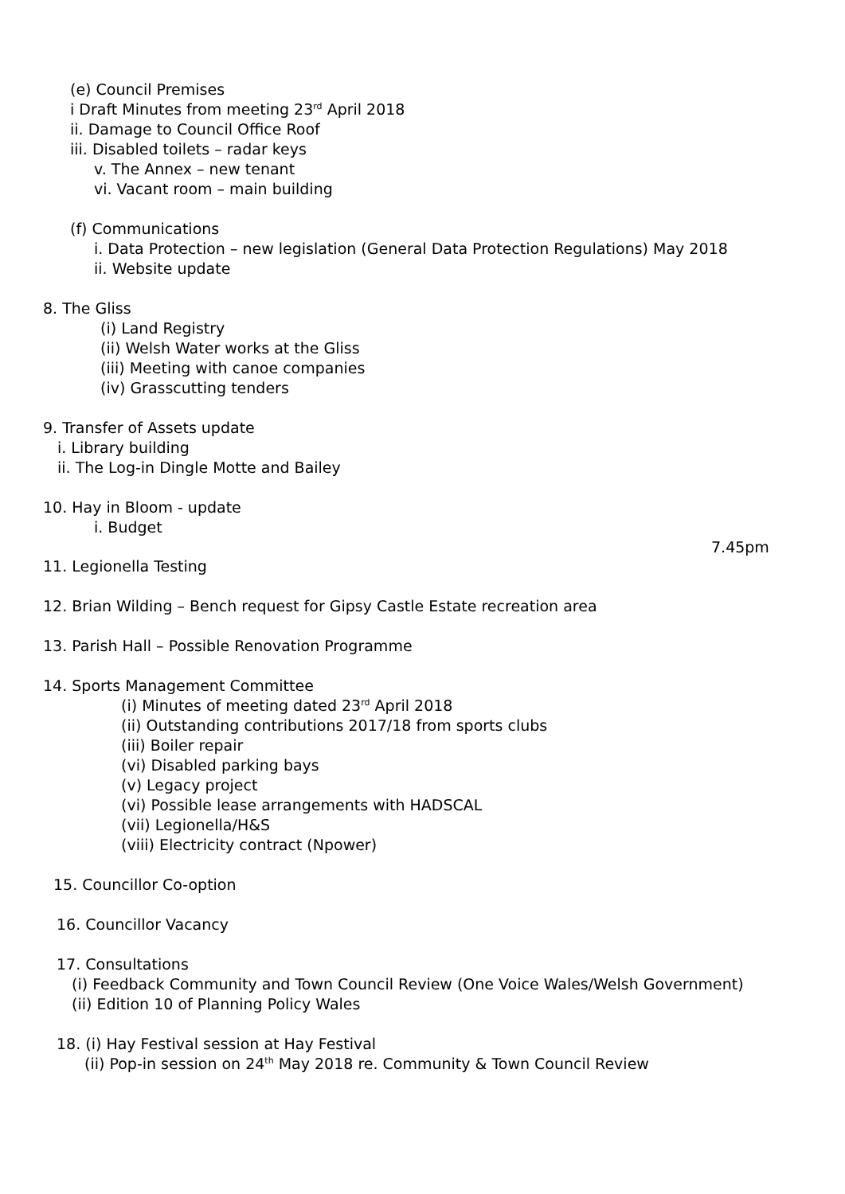(e) Council Premises
i Draft Minutes from meeting 23<sup>rd</sup> April 2018
ii. Damage to Council Office Roof
iii. Disabled toilets – radar keys
v. The Annex – new tenant
vi. Vacant room – main building
(f) Communications
i. Data Protection – new legislation (General Data Protection Regulations) May 2018
ii. Website update
8. The Gliss
(i) Land Registry
(ii) Welsh Water works at the Gliss
(iii) Meeting with canoe companies
(iv) Grasscutting tenders
9. Transfer of Assets update
i. Library building
ii. The Log-in Dingle Motte and Bailey
10. Hay in Bloom - update
i. Budget
7.45pm
11. Legionella Testing
12. Brian Wilding – Bench request for Gipsy Castle Estate recreation area
13. Parish Hall – Possible Renovation Programme
14. Sports Management Committee
(i) Minutes of meeting dated 23<sup>rd</sup> April 2018
(ii) Outstanding contributions 2017/18 from sports clubs
(iii) Boiler repair
(vi) Disabled parking bays
(v) Legacy project
(vi) Possible lease arrangements with HADSCAL
(vii) Legionella/H&S
(viii) Electricity contract (Npower)
15. Councillor Co-option
16. Councillor Vacancy
17. Consultations
(i) Feedback Community and Town Council Review (One Voice Wales/Welsh Government)
(ii) Edition 10 of Planning Policy Wales
18. (i) Hay Festival session at Hay Festival
(ii) Pop-in session on 24<sup>th</sup> May 2018 re. Community & Town Council Review